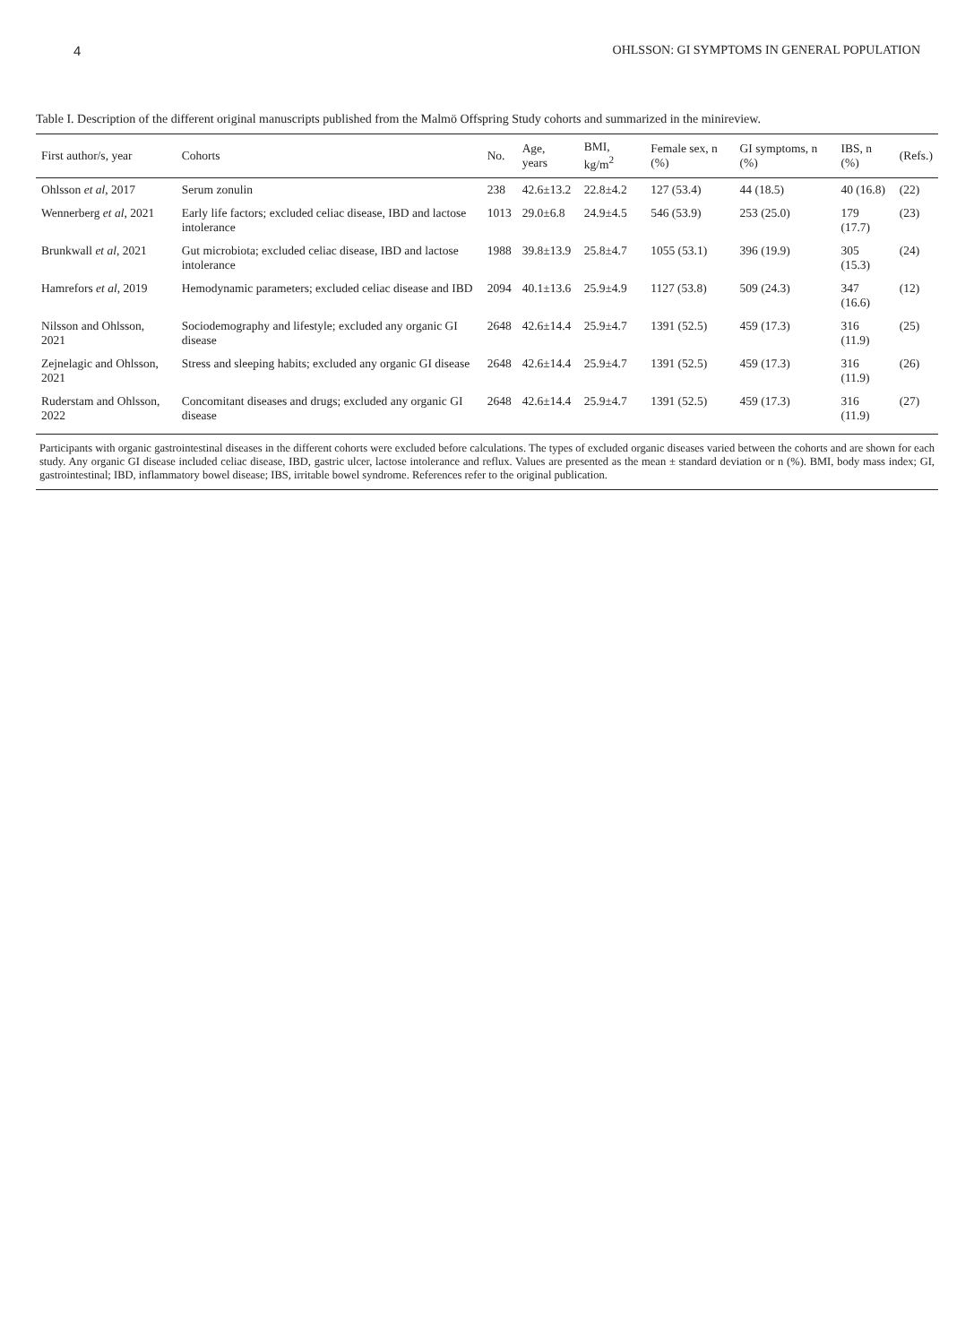4 OHLSSON: GI SYMPTOMS IN GENERAL POPULATION
Table I. Description of the different original manuscripts published from the Malmö Offspring Study cohorts and summarized in the minireview.
| First author/s, year | Cohorts | No. | Age, years | BMI, kg/m<sup>2</sup> | Female sex, n (%) | GI symptoms, n (%) | IBS, n (%) | (Refs.) |
| --- | --- | --- | --- | --- | --- | --- | --- | --- |
| Ohlsson et al , 2017 | Serum zonulin | 238 | 42.6±13.2 | 22.8±4.2 | 127 (53.4) | 44 (18.5) | 40 (16.8) | (22) |
| Wennerberg et al , 2021 | Early life factors; excluded celiac disease, IBD and lactose intolerance | 1013 | 29.0±6.8 | 24.9±4.5 | 546 (53.9) | 253 (25.0) | 179 (17.7) | (23) |
| Brunkwall et al , 2021 | Gut microbiota; excluded celiac disease, IBD and lactose intolerance | 1988 | 39.8±13.9 | 25.8±4.7 | 1055 (53.1) | 396 (19.9) | 305 (15.3) | (24) |
| Hamrefors et al , 2019 | Hemodynamic parameters; excluded celiac disease and IBD | 2094 | 40.1±13.6 | 25.9±4.9 | 1127 (53.8) | 509 (24.3) | 347 (16.6) | (12) |
| Nilsson and Ohlsson, 2021 | Sociodemography and lifestyle; excluded any organic GI disease | 2648 | 42.6±14.4 | 25.9±4.7 | 1391 (52.5) | 459 (17.3) | 316 (11.9) | (25) |
| Zejnelagic and Ohlsson, 2021 | Stress and sleeping habits; excluded any organic GI disease | 2648 | 42.6±14.4 | 25.9±4.7 | 1391 (52.5) | 459 (17.3) | 316 (11.9) | (26) |
| Ruderstam and Ohlsson, 2022 | Concomitant diseases and drugs; excluded any organic GI disease | 2648 | 42.6±14.4 | 25.9±4.7 | 1391 (52.5) | 459 (17.3) | 316 (11.9) | (27) |
Participants with organic gastrointestinal diseases in the different cohorts were excluded before calculations. The types of excluded organic diseases varied between the cohorts and are shown for each study. Any organic GI disease included celiac disease, IBD, gastric ulcer, lactose intolerance and reflux. Values are presented as the mean ± standard deviation or n (%). BMI, body mass index; GI, gastrointestinal; IBD, inflammatory bowel disease; IBS, irritable bowel syndrome. References refer to the original publication.